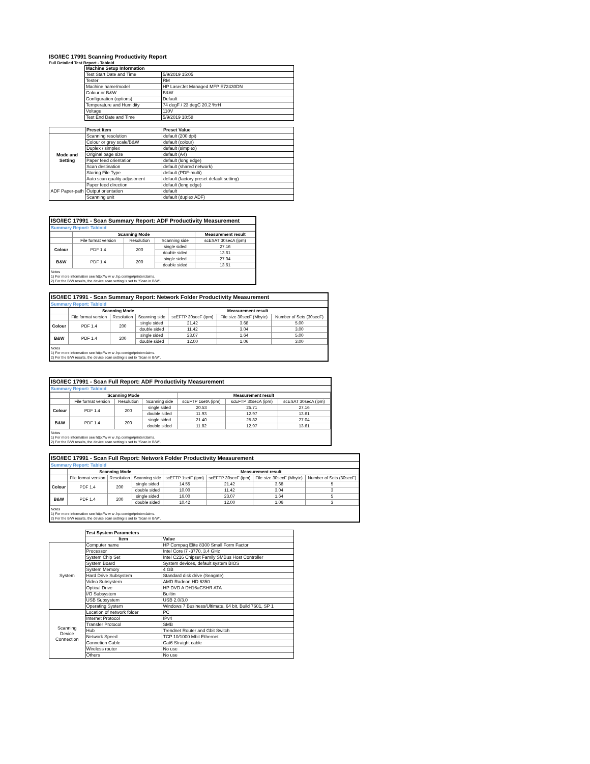ISO/IEC 17991 Scanning Productivity Report
Full Detailed Test Report - Tabloid
| | Machine Setup Information | |
| | Test Start Date and Time | 5/9/2019 15:05 |
| | Tester | RM |
| | Machine name/model | HP LaserJet Managed MFP E72430DN |
| | Colour or B&W | B&W |
| | Configuration (options) | Default |
| | Temperature and Humidity | 74 degF / 23 degC 20.2 %rH |
| | Voltage | 110V |
| | Test End Date and Time | 5/9/2019 18:58 |
| | Preset Item | Preset Value |
| Mode and Setting | Scanning resolution | default (200 dpi) |
| | Colour or grey scale/B&W | default (colour) |
| | Duplex / simplex | default (simplex) |
| | Original page size | default (A4) |
| | Paper feed orientation | default (long edge) |
| | Scan destination | default (shared network) |
| | Storing File Type | default (PDF-multi) |
| | Auto scan quality adjustment | default (factory preset default setting) |
| ADF Paper-path | Paper feed direction | default (long edge) |
| | Output orientation | default |
| | Scanning unit | default (duplex ADF) |
ISO/IEC 17991 - Scan Summary Report: ADF Productivity Measurement
Summary Report: Tabloid
| | Scanning Mode | | | Measurement result |
| --- | --- | --- | --- | --- |
| | File format version | Resolution | Scanning side | scESAT 30secA (ipm) |
| Colour | PDF 1.4 | 200 | single sided | 27.16 |
| | | | double sided | 13.61 |
| B&W | PDF 1.4 | 200 | single sided | 27.04 |
| | | | double sided | 13.61 |
Notes
1) For more information see http://w w w .hp.com/go/printerclaims.
2) For the B/W results, the device scan setting is set to "Scan in B/W".
ISO/IEC 17991 - Scan Summary Report: Network Folder Productivity Measurement
Summary Report: Tabloid
| | Scanning Mode | | | Measurement result | | |
| --- | --- | --- | --- | --- | --- | --- |
| | File format version | Resolution | Scanning side | scEFTP 30secF (ipm) | File size 30secF (Mbyte) | Number of Sets (30secF) |
| Colour | PDF 1.4 | 200 | single sided | 21.42 | 3.68 | 5.00 |
| | | | double sided | 11.42 | 3.04 | 3.00 |
| B&W | PDF 1.4 | 200 | single sided | 23.07 | 1.64 | 5.00 |
| | | | double sided | 12.00 | 1.06 | 3.00 |
Notes
1) For more information see http://w w w .hp.com/go/printerclaims.
2) For the B/W results, the device scan setting is set to "Scan in B/W".
ISO/IEC 17991 - Scan Full Report: ADF Productivity Measurement
Summary Report: Tabloid
| | Scanning Mode | | | Measurement result | | |
| --- | --- | --- | --- | --- | --- | --- |
| | File format version | Resolution | Scanning side | scEFTP 1setA (ipm) | scEFTP 30secA (ipm) | scESAT 30secA (ipm) |
| Colour | PDF 1.4 | 200 | single sided | 20.53 | 25.71 | 27.16 |
| | | | double sided | 11.93 | 12.97 | 13.61 |
| B&W | PDF 1.4 | 200 | single sided | 21.40 | 25.82 | 27.04 |
| | | | double sided | 11.82 | 12.97 | 13.61 |
Notes
1) For more information see http://w w w .hp.com/go/printerclaims.
2) For the B/W results, the device scan setting is set to "Scan in B/W".
ISO/IEC 17991 - Scan Full Report: Network Folder Productivity Measurement
Summary Report: Tabloid
| | Scanning Mode | | | Measurement result | | | |
| --- | --- | --- | --- | --- | --- | --- | --- |
| | File format version | Resolution | Scanning side | scEFTP 1setF (ipm) | scEFTP 30secF (ipm) | File size 30secF (Mbyte) | Number of Sets (30secF) |
| Colour | PDF 1.4 | 200 | single sided | 14.55 | 21.42 | 3.68 | 5 |
| | | | double sided | 10.00 | 11.42 | 3.04 | 3 |
| B&W | PDF 1.4 | 200 | single sided | 16.00 | 23.07 | 1.64 | 5 |
| | | | double sided | 10.42 | 12.00 | 1.06 | 3 |
Notes
1) For more information see http://w w w .hp.com/go/printerclaims.
2) For the B/W results, the device scan setting is set to "Scan in B/W".
| | Test System Parameters | |
| | Item | Value |
| System | Computer name | HP Compaq Elite 8300 Small Form Factor |
| | Processor | Intel Core i7 -3770, 3.4 GHz |
| | System Chip Set | Intel C216 Chipset Family SMBus Host Controller |
| | System Board | System devices, default system BIOS |
| | System Memory | 4 GB |
| | Hard Drive Subsystem | Standard disk drive (Seagate) |
| | Video Subsystem | AMD Radeon HD 6350 |
| | Optical Drive | HP DVD A DH16aCSHR ATA |
| | I/O Subsystem | Builtin |
| | USB Subsystem | USB 2.0/3.0 |
| | Operating System | Windows 7 Business/Ultimate, 64 bit, Build 7601, SP 1 |
| Scanning Device Connection | Location of network folder | PC |
| | Internet Protocol | IPv4 |
| | Transfer Protocol | SMB |
| | Hub | Trendnet Router and Gbit Switch |
| | Network Speed | TCP 10/1000 Mbit Ethernet |
| | Connetion Cable | Cat6 Straight cable |
| | Wireless router | No use |
| | Others | No use |